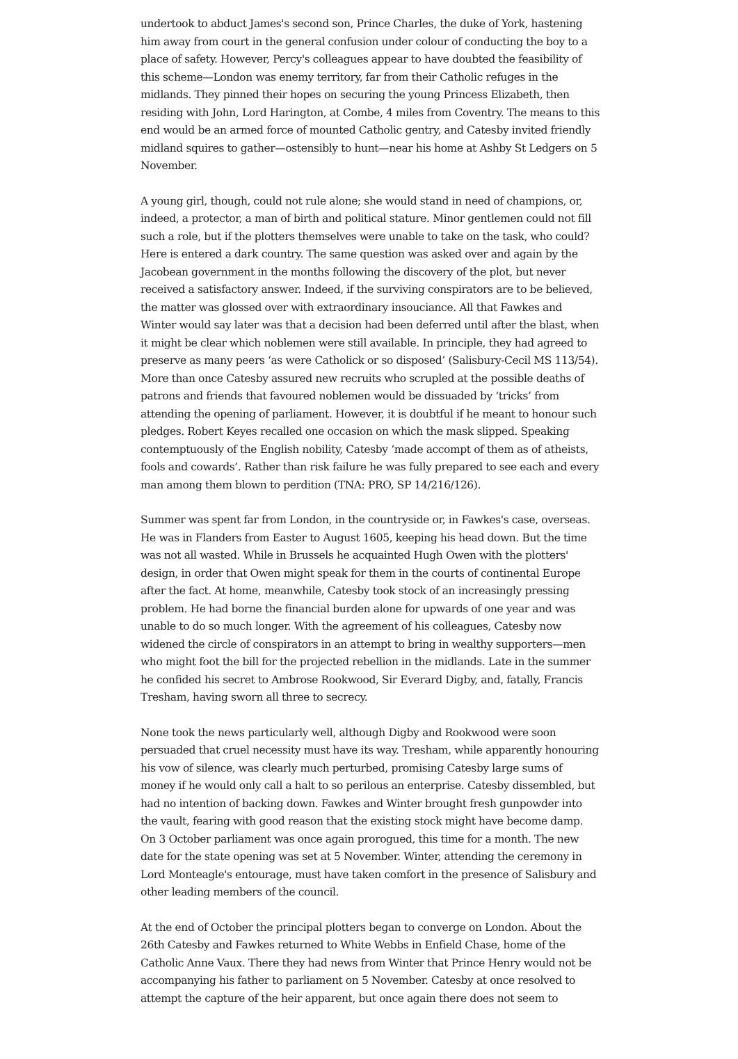undertook to abduct James's second son, Prince Charles, the duke of York, hastening him away from court in the general confusion under colour of conducting the boy to a place of safety. However, Percy's colleagues appear to have doubted the feasibility of this scheme—London was enemy territory, far from their Catholic refuges in the midlands. They pinned their hopes on securing the young Princess Elizabeth, then residing with John, Lord Harington, at Combe, 4 miles from Coventry. The means to this end would be an armed force of mounted Catholic gentry, and Catesby invited friendly midland squires to gather—ostensibly to hunt—near his home at Ashby St Ledgers on 5 November.
A young girl, though, could not rule alone; she would stand in need of champions, or, indeed, a protector, a man of birth and political stature. Minor gentlemen could not fill such a role, but if the plotters themselves were unable to take on the task, who could? Here is entered a dark country. The same question was asked over and again by the Jacobean government in the months following the discovery of the plot, but never received a satisfactory answer. Indeed, if the surviving conspirators are to be believed, the matter was glossed over with extraordinary insouciance. All that Fawkes and Winter would say later was that a decision had been deferred until after the blast, when it might be clear which noblemen were still available. In principle, they had agreed to preserve as many peers ‘as were Catholick or so disposed’ (Salisbury-Cecil MS 113/54). More than once Catesby assured new recruits who scrupled at the possible deaths of patrons and friends that favoured noblemen would be dissuaded by ‘tricks’ from attending the opening of parliament. However, it is doubtful if he meant to honour such pledges. Robert Keyes recalled one occasion on which the mask slipped. Speaking contemptuously of the English nobility, Catesby ‘made accompt of them as of atheists, fools and cowards’. Rather than risk failure he was fully prepared to see each and every man among them blown to perdition (TNA: PRO, SP 14/216/126).
Summer was spent far from London, in the countryside or, in Fawkes's case, overseas. He was in Flanders from Easter to August 1605, keeping his head down. But the time was not all wasted. While in Brussels he acquainted Hugh Owen with the plotters' design, in order that Owen might speak for them in the courts of continental Europe after the fact. At home, meanwhile, Catesby took stock of an increasingly pressing problem. He had borne the financial burden alone for upwards of one year and was unable to do so much longer. With the agreement of his colleagues, Catesby now widened the circle of conspirators in an attempt to bring in wealthy supporters—men who might foot the bill for the projected rebellion in the midlands. Late in the summer he confided his secret to Ambrose Rookwood, Sir Everard Digby, and, fatally, Francis Tresham, having sworn all three to secrecy.
None took the news particularly well, although Digby and Rookwood were soon persuaded that cruel necessity must have its way. Tresham, while apparently honouring his vow of silence, was clearly much perturbed, promising Catesby large sums of money if he would only call a halt to so perilous an enterprise. Catesby dissembled, but had no intention of backing down. Fawkes and Winter brought fresh gunpowder into the vault, fearing with good reason that the existing stock might have become damp. On 3 October parliament was once again prorogued, this time for a month. The new date for the state opening was set at 5 November. Winter, attending the ceremony in Lord Monteagle's entourage, must have taken comfort in the presence of Salisbury and other leading members of the council.
At the end of October the principal plotters began to converge on London. About the 26th Catesby and Fawkes returned to White Webbs in Enfield Chase, home of the Catholic Anne Vaux. There they had news from Winter that Prince Henry would not be accompanying his father to parliament on 5 November. Catesby at once resolved to attempt the capture of the heir apparent, but once again there does not seem to